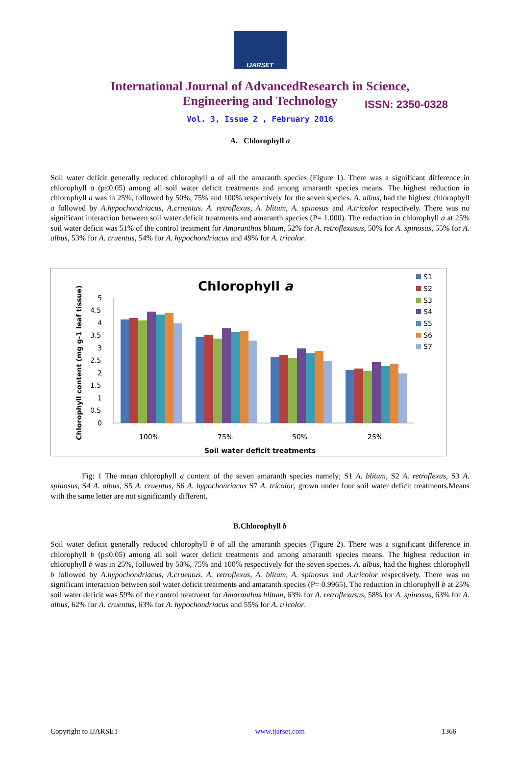IJARSET
ISSN: 2350-0328
International Journal of AdvancedResearch in Science,
Engineering and Technology
Vol. 3, Issue 2 , February 2016
A. Chlorophyll a
Soil water deficit generally reduced chlorophyll a of all the amaranth species (Figure 1). There was a significant difference in chlorophyll a (p≤0.05) among all soil water deficit treatments and among amaranth species means. The highest reduction in chlorophyll a was in 25%, followed by 50%, 75% and 100% respectively for the seven species. A. albus, had the highest chlorophyll a followed by A.hypochondriacus, A.cruentus. A. retroflexus, A. blitum, A. spinosus and A.tricolor respectively. There was no significant interaction between soil water deficit treatments and amaranth species (P= 1.000). The reduction in chlorophyll a at 25% soil water deficit was 51% of the control treatment for Amaranthus blitum, 52% for A. retroflexusus, 50% for A. spinosus, 55% for A. albus, 53% for A. cruentus, 54% for A. hypochondriacus and 49% for A. tricolor.
Chlorophyll a
5
4.5
4
3.5
3
2.5
2
1.5
1
0.5
0
100%
75%
50%
25%
Soil water deficit treatments
Chlorophyll content (mg g-1 leaf tissue)
S1
S2
S3
S4
S5
S6
S7
Fig: 1 The mean chlorophyll a content of the seven amaranth species namely; S1 A. blitum, S2 A. retroflexus, S3 A. spinosus, S4 A. albus, S5 A. cruentus, S6 A. hypochonriacus S7 A. tricolor, grown under four soil water deficit treatments.Means with the same letter are not significantly different.
B.Chlorophyll b
Soil water deficit generally reduced chlorophyll b of all the amaranth species (Figure 2). There was a significant difference in chlorophyll b (p≤0.05) among all soil water deficit treatments and among amaranth species means. The highest reduction in chlorophyll b was in 25%, followed by 50%, 75% and 100% respectively for the seven species. A. albus, had the highest chlorophyll b followed by A.hypochondriacus, A.cruentus. A. retroflexus, A. blitum, A. spinosus and A.tricolor respectively. There was no significant interaction between soil water deficit treatments and amaranth species (P= 0.9965). The reduction in chlorophyll b at 25% soil water deficit was 59% of the control treatment for Amaranthus blitum, 63% for A. retroflexusus, 58% for A. spinosus, 63% for A. albus, 62% for A. cruentus, 63% for A. hypochondriacus and 55% for A. tricolor.
Copyright to IJARSET www.ijarset.com 1366